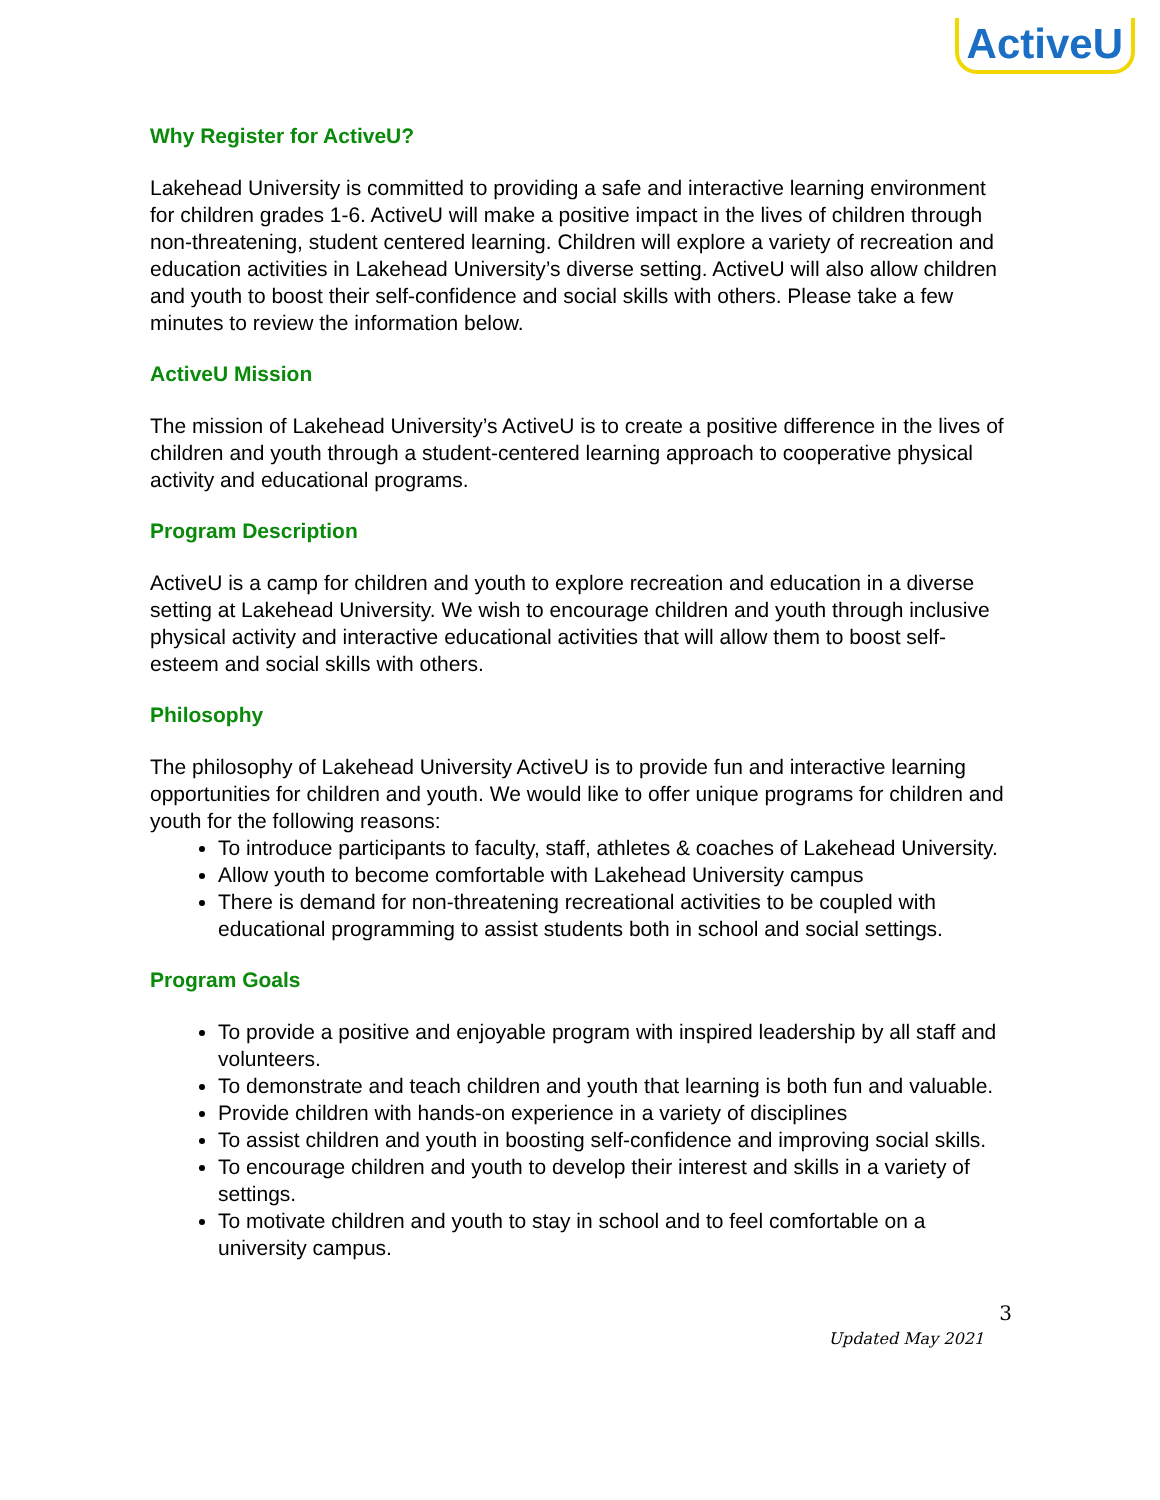ActiveU
Why Register for ActiveU?
Lakehead University is committed to providing a safe and interactive learning environment for children grades 1-6. ActiveU will make a positive impact in the lives of children through non-threatening, student centered learning. Children will explore a variety of recreation and education activities in Lakehead University’s diverse setting. ActiveU will also allow children and youth to boost their self-confidence and social skills with others. Please take a few minutes to review the information below.
ActiveU Mission
The mission of Lakehead University’s ActiveU is to create a positive difference in the lives of children and youth through a student-centered learning approach to cooperative physical activity and educational programs.
Program Description
ActiveU is a camp for children and youth to explore recreation and education in a diverse setting at Lakehead University. We wish to encourage children and youth through inclusive physical activity and interactive educational activities that will allow them to boost self-esteem and social skills with others.
Philosophy
The philosophy of Lakehead University ActiveU is to provide fun and interactive learning opportunities for children and youth. We would like to offer unique programs for children and youth for the following reasons:
To introduce participants to faculty, staff, athletes & coaches of Lakehead University.
Allow youth to become comfortable with Lakehead University campus
There is demand for non-threatening recreational activities to be coupled with educational programming to assist students both in school and social settings.
Program Goals
To provide a positive and enjoyable program with inspired leadership by all staff and volunteers.
To demonstrate and teach children and youth that learning is both fun and valuable.
Provide children with hands-on experience in a variety of disciplines
To assist children and youth in boosting self-confidence and improving social skills.
To encourage children and youth to develop their interest and skills in a variety of settings.
To motivate children and youth to stay in school and to feel comfortable on a university campus.
3
Updated May 2021